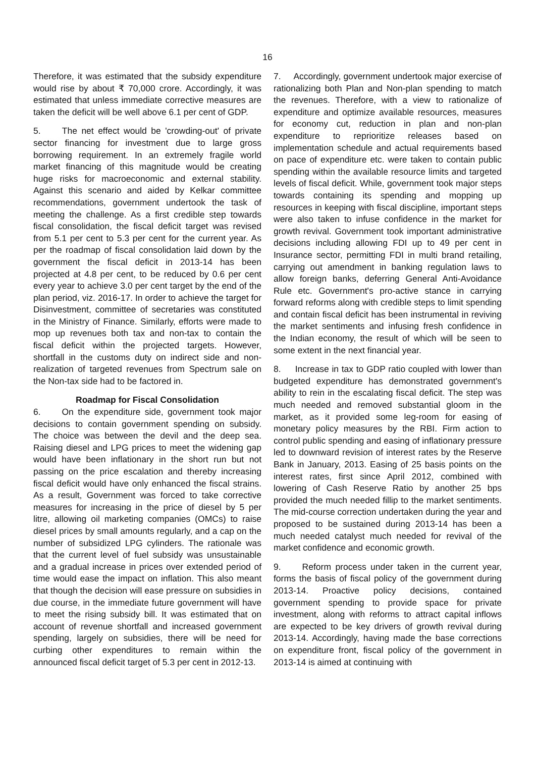16
Therefore, it was estimated that the subsidy expenditure would rise by about ₹ 70,000 crore. Accordingly, it was estimated that unless immediate corrective measures are taken the deficit will be well above 6.1 per cent of GDP.
5. The net effect would be 'crowding-out' of private sector financing for investment due to large gross borrowing requirement. In an extremely fragile world market financing of this magnitude would be creating huge risks for macroeconomic and external stability. Against this scenario and aided by Kelkar committee recommendations, government undertook the task of meeting the challenge. As a first credible step towards fiscal consolidation, the fiscal deficit target was revised from 5.1 per cent to 5.3 per cent for the current year. As per the roadmap of fiscal consolidation laid down by the government the fiscal deficit in 2013-14 has been projected at 4.8 per cent, to be reduced by 0.6 per cent every year to achieve 3.0 per cent target by the end of the plan period, viz. 2016-17. In order to achieve the target for Disinvestment, committee of secretaries was constituted in the Ministry of Finance. Similarly, efforts were made to mop up revenues both tax and non-tax to contain the fiscal deficit within the projected targets. However, shortfall in the customs duty on indirect side and non-realization of targeted revenues from Spectrum sale on the Non-tax side had to be factored in.
Roadmap for Fiscal Consolidation
6. On the expenditure side, government took major decisions to contain government spending on subsidy. The choice was between the devil and the deep sea. Raising diesel and LPG prices to meet the widening gap would have been inflationary in the short run but not passing on the price escalation and thereby increasing fiscal deficit would have only enhanced the fiscal strains. As a result, Government was forced to take corrective measures for increasing in the price of diesel by 5 per litre, allowing oil marketing companies (OMCs) to raise diesel prices by small amounts regularly, and a cap on the number of subsidized LPG cylinders. The rationale was that the current level of fuel subsidy was unsustainable and a gradual increase in prices over extended period of time would ease the impact on inflation. This also meant that though the decision will ease pressure on subsidies in due course, in the immediate future government will have to meet the rising subsidy bill. It was estimated that on account of revenue shortfall and increased government spending, largely on subsidies, there will be need for curbing other expenditures to remain within the announced fiscal deficit target of 5.3 per cent in 2012-13.
7. Accordingly, government undertook major exercise of rationalizing both Plan and Non-plan spending to match the revenues. Therefore, with a view to rationalize of expenditure and optimize available resources, measures for economy cut, reduction in plan and non-plan expenditure to reprioritize releases based on implementation schedule and actual requirements based on pace of expenditure etc. were taken to contain public spending within the available resource limits and targeted levels of fiscal deficit. While, government took major steps towards containing its spending and mopping up resources in keeping with fiscal discipline, important steps were also taken to infuse confidence in the market for growth revival. Government took important administrative decisions including allowing FDI up to 49 per cent in Insurance sector, permitting FDI in multi brand retailing, carrying out amendment in banking regulation laws to allow foreign banks, deferring General Anti-Avoidance Rule etc. Government's pro-active stance in carrying forward reforms along with credible steps to limit spending and contain fiscal deficit has been instrumental in reviving the market sentiments and infusing fresh confidence in the Indian economy, the result of which will be seen to some extent in the next financial year.
8. Increase in tax to GDP ratio coupled with lower than budgeted expenditure has demonstrated government's ability to rein in the escalating fiscal deficit. The step was much needed and removed substantial gloom in the market, as it provided some leg-room for easing of monetary policy measures by the RBI. Firm action to control public spending and easing of inflationary pressure led to downward revision of interest rates by the Reserve Bank in January, 2013. Easing of 25 basis points on the interest rates, first since April 2012, combined with lowering of Cash Reserve Ratio by another 25 bps provided the much needed fillip to the market sentiments. The mid-course correction undertaken during the year and proposed to be sustained during 2013-14 has been a much needed catalyst much needed for revival of the market confidence and economic growth.
9. Reform process under taken in the current year, forms the basis of fiscal policy of the government during 2013-14. Proactive policy decisions, contained government spending to provide space for private investment, along with reforms to attract capital inflows are expected to be key drivers of growth revival during 2013-14. Accordingly, having made the base corrections on expenditure front, fiscal policy of the government in 2013-14 is aimed at continuing with